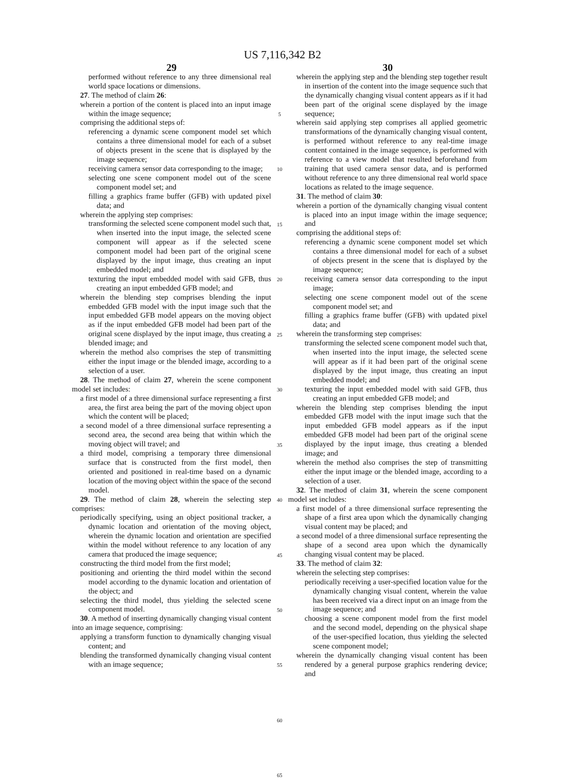US 7,116,342 B2
29
performed without reference to any three dimensional real world space locations or dimensions.
27. The method of claim 26:
wherein a portion of the content is placed into an input image within the image sequence;
comprising the additional steps of:
referencing a dynamic scene component model set which contains a three dimensional model for each of a subset of objects present in the scene that is displayed by the image sequence;
receiving camera sensor data corresponding to the image;
selecting one scene component model out of the scene component model set; and
filling a graphics frame buffer (GFB) with updated pixel data; and
wherein the applying step comprises:
transforming the selected scene component model such that, when inserted into the input image, the selected scene component will appear as if the selected scene component model had been part of the original scene displayed by the input image, thus creating an input embedded model; and
texturing the input embedded model with said GFB, thus creating an input embedded GFB model; and
wherein the blending step comprises blending the input embedded GFB model with the input image such that the input embedded GFB model appears on the moving object as if the input embedded GFB model had been part of the original scene displayed by the input image, thus creating a blended image; and
wherein the method also comprises the step of transmitting either the input image or the blended image, according to a selection of a user.
28. The method of claim 27, wherein the scene component model set includes:
a first model of a three dimensional surface representing a first area, the first area being the part of the moving object upon which the content will be placed;
a second model of a three dimensional surface representing a second area, the second area being that within which the moving object will travel; and
a third model, comprising a temporary three dimensional surface that is constructed from the first model, then oriented and positioned in real-time based on a dynamic location of the moving object within the space of the second model.
29. The method of claim 28, wherein the selecting step comprises:
periodically specifying, using an object positional tracker, a dynamic location and orientation of the moving object, wherein the dynamic location and orientation are specified within the model without reference to any location of any camera that produced the image sequence;
constructing the third model from the first model;
positioning and orienting the third model within the second model according to the dynamic location and orientation of the object; and
selecting the third model, thus yielding the selected scene component model.
30. A method of inserting dynamically changing visual content into an image sequence, comprising:
applying a transform function to dynamically changing visual content; and
blending the transformed dynamically changing visual content with an image sequence;
5
10
15
20
25
30
35
40
45
50
55
60
65
30
wherein the applying step and the blending step together result in insertion of the content into the image sequence such that the dynamically changing visual content appears as if it had been part of the original scene displayed by the image sequence;
wherein said applying step comprises all applied geometric transformations of the dynamically changing visual content, is performed without reference to any real-time image content contained in the image sequence, is performed with reference to a view model that resulted beforehand from training that used camera sensor data, and is performed without reference to any three dimensional real world space locations as related to the image sequence.
31. The method of claim 30:
wherein a portion of the dynamically changing visual content is placed into an input image within the image sequence; and
comprising the additional steps of:
referencing a dynamic scene component model set which contains a three dimensional model for each of a subset of objects present in the scene that is displayed by the image sequence;
receiving camera sensor data corresponding to the input image;
selecting one scene component model out of the scene component model set; and
filling a graphics frame buffer (GFB) with updated pixel data; and
wherein the transforming step comprises:
transforming the selected scene component model such that, when inserted into the input image, the selected scene will appear as if it had been part of the original scene displayed by the input image, thus creating an input embedded model; and
texturing the input embedded model with said GFB, thus creating an input embedded GFB model; and
wherein the blending step comprises blending the input embedded GFB model with the input image such that the input embedded GFB model appears as if the input embedded GFB model had been part of the original scene displayed by the input image, thus creating a blended image; and
wherein the method also comprises the step of transmitting either the input image or the blended image, according to a selection of a user.
32. The method of claim 31, wherein the scene component model set includes:
a first model of a three dimensional surface representing the shape of a first area upon which the dynamically changing visual content may be placed; and
a second model of a three dimensional surface representing the shape of a second area upon which the dynamically changing visual content may be placed.
33. The method of claim 32:
wherein the selecting step comprises:
periodically receiving a user-specified location value for the dynamically changing visual content, wherein the value has been received via a direct input on an image from the image sequence; and
choosing a scene component model from the first model and the second model, depending on the physical shape of the user-specified location, thus yielding the selected scene component model;
wherein the dynamically changing visual content has been rendered by a general purpose graphics rendering device; and